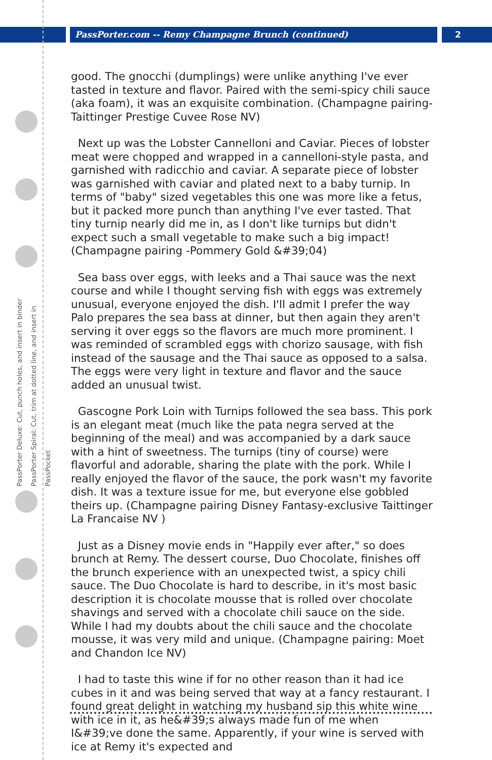PassPorter.com -- Remy Champagne Brunch (continued)
2
PassPorter Deluxe: Cut, punch holes, and insert in binder
PassPorter Spiral: Cut, trim at dotted line, and insert in PassPocket
good. The gnocchi (dumplings) were unlike anything I've ever tasted in texture and flavor. Paired with the semi-spicy chili sauce (aka foam), it was an exquisite combination. (Champagne pairing-Taittinger Prestige Cuvee Rose NV)
Next up was the Lobster Cannelloni and Caviar. Pieces of lobster meat were chopped and wrapped in a cannelloni-style pasta, and garnished with radicchio and caviar. A separate piece of lobster was garnished with caviar and plated next to a baby turnip. In terms of "baby" sized vegetables this one was more like a fetus, but it packed more punch than anything I've ever tasted. That tiny turnip nearly did me in, as I don't like turnips but didn't expect such a small vegetable to make such a big impact! (Champagne pairing -Pommery Gold &#39;04)
Sea bass over eggs, with leeks and a Thai sauce was the next course and while I thought serving fish with eggs was extremely unusual, everyone enjoyed the dish. I'll admit I prefer the way Palo prepares the sea bass at dinner, but then again they aren't serving it over eggs so the flavors are much more prominent. I was reminded of scrambled eggs with chorizo sausage, with fish instead of the sausage and the Thai sauce as opposed to a salsa. The eggs were very light in texture and flavor and the sauce added an unusual twist.
Gascogne Pork Loin with Turnips followed the sea bass. This pork is an elegant meat (much like the pata negra served at the beginning of the meal) and was accompanied by a dark sauce with a hint of sweetness. The turnips (tiny of course) were flavorful and adorable, sharing the plate with the pork. While I really enjoyed the flavor of the sauce, the pork wasn't my favorite dish. It was a texture issue for me, but everyone else gobbled theirs up. (Champagne pairing Disney Fantasy-exclusive Taittinger La Francaise NV )
Just as a Disney movie ends in "Happily ever after," so does brunch at Remy. The dessert course, Duo Chocolate, finishes off the brunch experience with an unexpected twist, a spicy chili sauce. The Duo Chocolate is hard to describe, in it's most basic description it is chocolate mousse that is rolled over chocolate shavings and served with a chocolate chili sauce on the side. While I had my doubts about the chili sauce and the chocolate mousse, it was very mild and unique. (Champagne pairing: Moet and Chandon Ice NV)
I had to taste this wine if for no other reason than it had ice cubes in it and was being served that way at a fancy restaurant. I found great delight in watching my husband sip this white wine with ice in it, as he&#39;s always made fun of me when I&#39;ve done the same. Apparently, if your wine is served with ice at Remy it's expected and